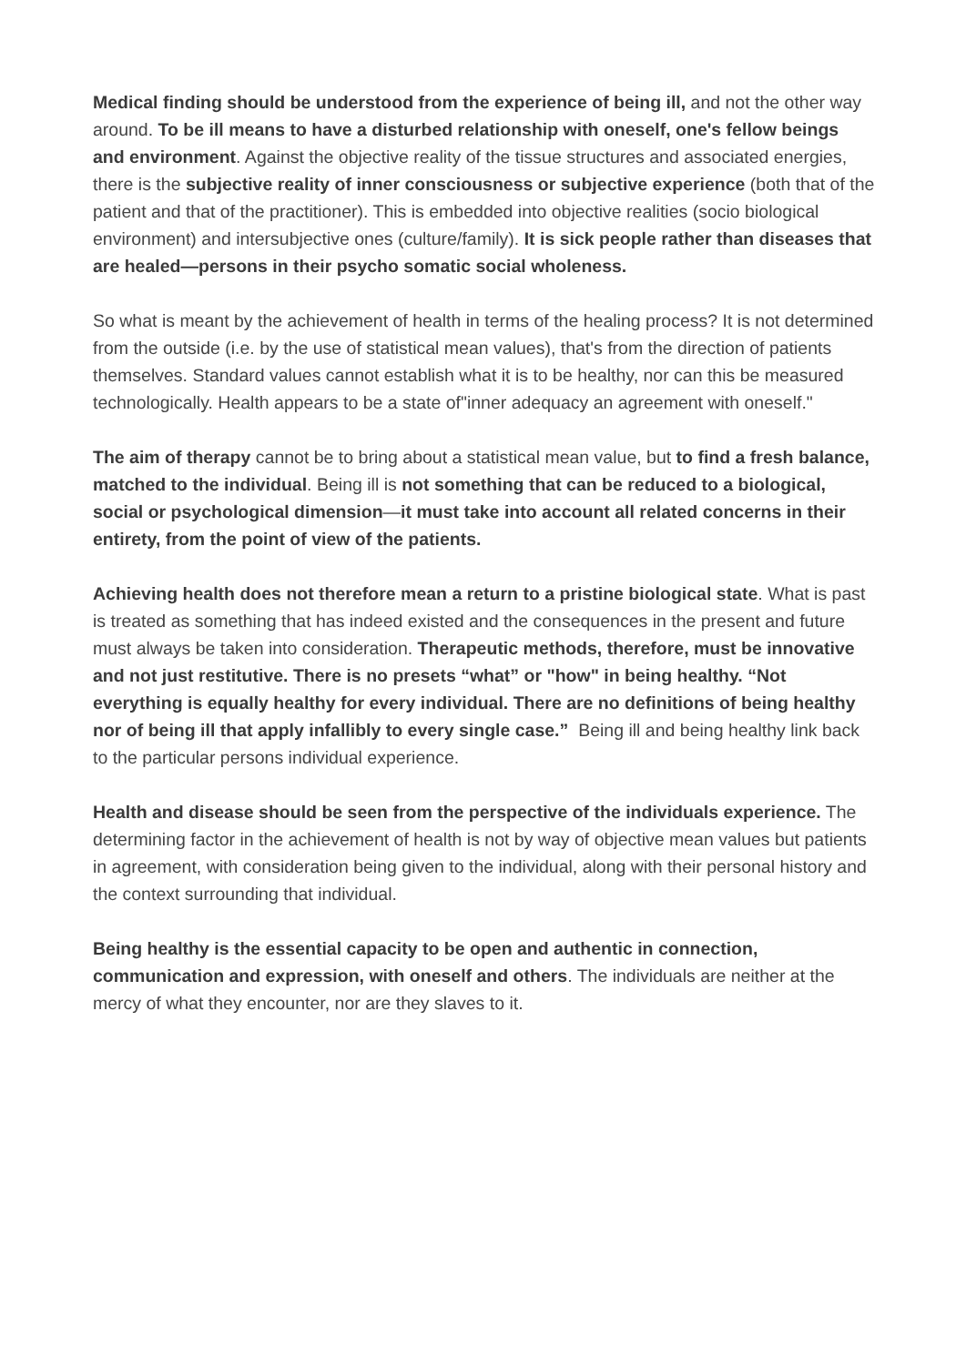Medical finding should be understood from the experience of being ill, and not the other way around. To be ill means to have a disturbed relationship with oneself, one's fellow beings and environment. Against the objective reality of the tissue structures and associated energies, there is the subjective reality of inner consciousness or subjective experience (both that of the patient and that of the practitioner). This is embedded into objective realities (socio biological environment) and intersubjective ones (culture/family). It is sick people rather than diseases that are healed—persons in their psycho somatic social wholeness.
So what is meant by the achievement of health in terms of the healing process? It is not determined from the outside (i.e. by the use of statistical mean values), that's from the direction of patients themselves. Standard values cannot establish what it is to be healthy, nor can this be measured technologically. Health appears to be a state of"inner adequacy an agreement with oneself."
The aim of therapy cannot be to bring about a statistical mean value, but to find a fresh balance, matched to the individual. Being ill is not something that can be reduced to a biological, social or psychological dimension—it must take into account all related concerns in their entirety, from the point of view of the patients.
Achieving health does not therefore mean a return to a pristine biological state. What is past is treated as something that has indeed existed and the consequences in the present and future must always be taken into consideration. Therapeutic methods, therefore, must be innovative and not just restitutive. There is no presets “what” or "how" in being healthy. “Not everything is equally healthy for every individual. There are no definitions of being healthy nor of being ill that apply infallibly to every single case.” Being ill and being healthy link back to the particular persons individual experience.
Health and disease should be seen from the perspective of the individuals experience. The determining factor in the achievement of health is not by way of objective mean values but patients in agreement, with consideration being given to the individual, along with their personal history and the context surrounding that individual.
Being healthy is the essential capacity to be open and authentic in connection, communication and expression, with oneself and others. The individuals are neither at the mercy of what they encounter, nor are they slaves to it.